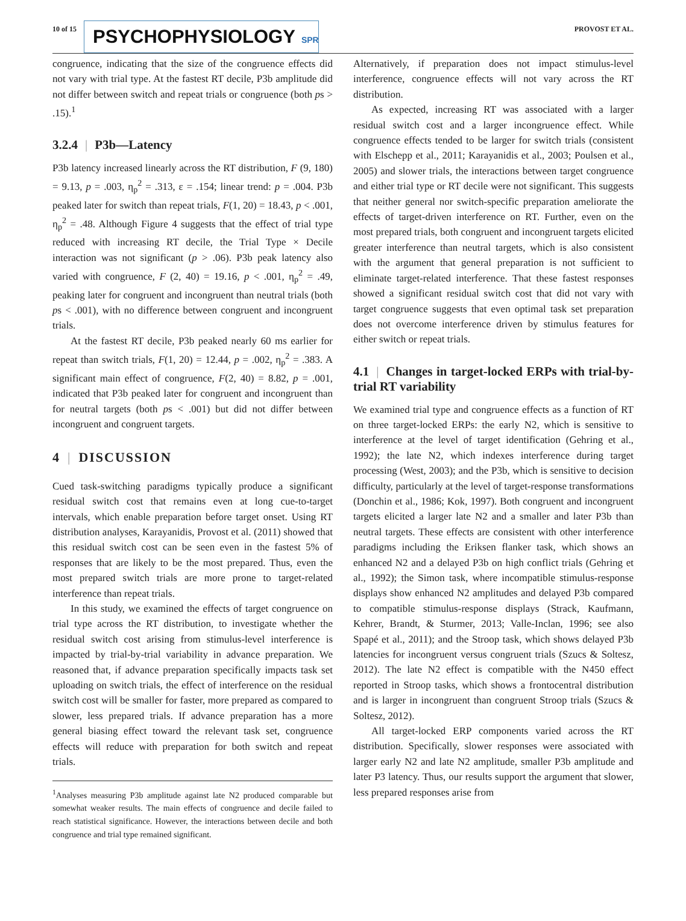10 of 15
PSYCHOPHYSIOLOGY SPR
PROVOST ET AL.
congruence, indicating that the size of the congruence effects did not vary with trial type. At the fastest RT decile, P3b amplitude did not differ between switch and repeat trials or congruence (both ps > .15).<sup>1</sup>
3.2.4 | P3b—Latency
P3b latency increased linearly across the RT distribution, F (9, 180) = 9.13, p = .003, η<sub>p</sub><sup>2</sup> = .313, ε = .154; linear trend: p = .004. P3b peaked later for switch than repeat trials, F(1, 20) = 18.43, p < .001, η<sub>p</sub><sup>2</sup> = .48. Although Figure 4 suggests that the effect of trial type reduced with increasing RT decile, the Trial Type × Decile interaction was not significant (p > .06). P3b peak latency also varied with congruence, F (2, 40) = 19.16, p < .001, η<sub>p</sub><sup>2</sup> = .49, peaking later for congruent and incongruent than neutral trials (both ps < .001), with no difference between congruent and incongruent trials.
At the fastest RT decile, P3b peaked nearly 60 ms earlier for repeat than switch trials, F(1, 20) = 12.44, p = .002, η<sub>p</sub><sup>2</sup> = .383. A significant main effect of congruence, F(2, 40) = 8.82, p = .001, indicated that P3b peaked later for congruent and incongruent than for neutral targets (both ps < .001) but did not differ between incongruent and congruent targets.
4 | DISCUSSION
Cued task-switching paradigms typically produce a significant residual switch cost that remains even at long cue-to-target intervals, which enable preparation before target onset. Using RT distribution analyses, Karayanidis, Provost et al. (2011) showed that this residual switch cost can be seen even in the fastest 5% of responses that are likely to be the most prepared. Thus, even the most prepared switch trials are more prone to target-related interference than repeat trials.
In this study, we examined the effects of target congruence on trial type across the RT distribution, to investigate whether the residual switch cost arising from stimulus-level interference is impacted by trial-by-trial variability in advance preparation. We reasoned that, if advance preparation specifically impacts task set uploading on switch trials, the effect of interference on the residual switch cost will be smaller for faster, more prepared as compared to slower, less prepared trials. If advance preparation has a more general biasing effect toward the relevant task set, congruence effects will reduce with preparation for both switch and repeat trials.
<sup>1</sup> Analyses measuring P3b amplitude against late N2 produced comparable but somewhat weaker results. The main effects of congruence and decile failed to reach statistical significance. However, the interactions between decile and both congruence and trial type remained significant.
Alternatively, if preparation does not impact stimulus-level interference, congruence effects will not vary across the RT distribution.
As expected, increasing RT was associated with a larger residual switch cost and a larger incongruence effect. While congruence effects tended to be larger for switch trials (consistent with Elschepp et al., 2011; Karayanidis et al., 2003; Poulsen et al., 2005) and slower trials, the interactions between target congruence and either trial type or RT decile were not significant. This suggests that neither general nor switch-specific preparation ameliorate the effects of target-driven interference on RT. Further, even on the most prepared trials, both congruent and incongruent targets elicited greater interference than neutral targets, which is also consistent with the argument that general preparation is not sufficient to eliminate target-related interference. That these fastest responses showed a significant residual switch cost that did not vary with target congruence suggests that even optimal task set preparation does not overcome interference driven by stimulus features for either switch or repeat trials.
4.1 | Changes in target-locked ERPs with trial-by-trial RT variability
We examined trial type and congruence effects as a function of RT on three target-locked ERPs: the early N2, which is sensitive to interference at the level of target identification (Gehring et al., 1992); the late N2, which indexes interference during target processing (West, 2003); and the P3b, which is sensitive to decision difficulty, particularly at the level of target-response transformations (Donchin et al., 1986; Kok, 1997). Both congruent and incongruent targets elicited a larger late N2 and a smaller and later P3b than neutral targets. These effects are consistent with other interference paradigms including the Eriksen flanker task, which shows an enhanced N2 and a delayed P3b on high conflict trials (Gehring et al., 1992); the Simon task, where incompatible stimulus-response displays show enhanced N2 amplitudes and delayed P3b compared to compatible stimulus-response displays (Strack, Kaufmann, Kehrer, Brandt, & Sturmer, 2013; Valle-Inclan, 1996; see also Spapé et al., 2011); and the Stroop task, which shows delayed P3b latencies for incongruent versus congruent trials (Szucs & Soltesz, 2012). The late N2 effect is compatible with the N450 effect reported in Stroop tasks, which shows a frontocentral distribution and is larger in incongruent than congruent Stroop trials (Szucs & Soltesz, 2012).
All target-locked ERP components varied across the RT distribution. Specifically, slower responses were associated with larger early N2 and late N2 amplitude, smaller P3b amplitude and later P3 latency. Thus, our results support the argument that slower, less prepared responses arise from